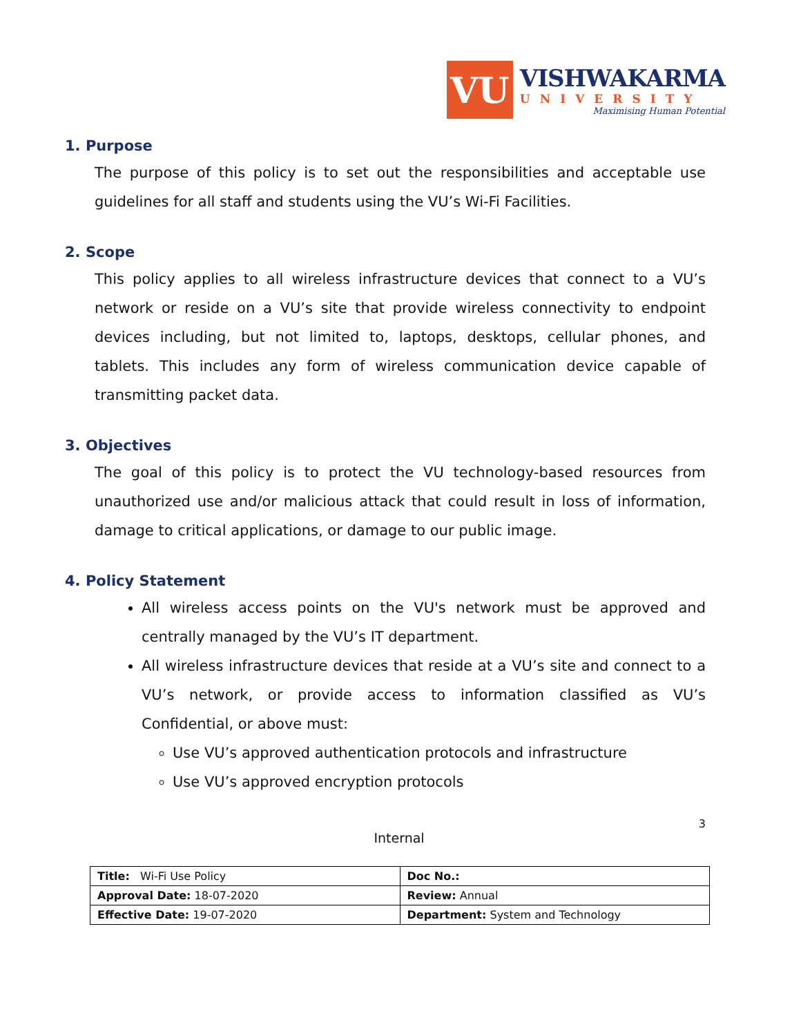VU
VISHWAKARMA
UNIVERSITY
Maximising Human Potential
1. Purpose
The purpose of this policy is to set out the responsibilities and acceptable use guidelines for all staff and students using the VU’s Wi-Fi Facilities.
2. Scope
This policy applies to all wireless infrastructure devices that connect to a VU’s network or reside on a VU’s site that provide wireless connectivity to endpoint devices including, but not limited to, laptops, desktops, cellular phones, and tablets. This includes any form of wireless communication device capable of transmitting packet data.
3. Objectives
The goal of this policy is to protect the VU technology-based resources from unauthorized use and/or malicious attack that could result in loss of information, damage to critical applications, or damage to our public image.
4. Policy Statement
All wireless access points on the VU's network must be approved and centrally managed by the VU’s IT department.
All wireless infrastructure devices that reside at a VU’s site and connect to a VU’s network, or provide access to information classified as VU’s Confidential, or above must:
Use VU’s approved authentication protocols and infrastructure
Use VU’s approved encryption protocols
3
Internal
| Title: Wi-Fi Use Policy | Doc No.: |
| Approval Date: 18-07-2020 | Review: Annual |
| Effective Date: 19-07-2020 | Department: System and Technology |